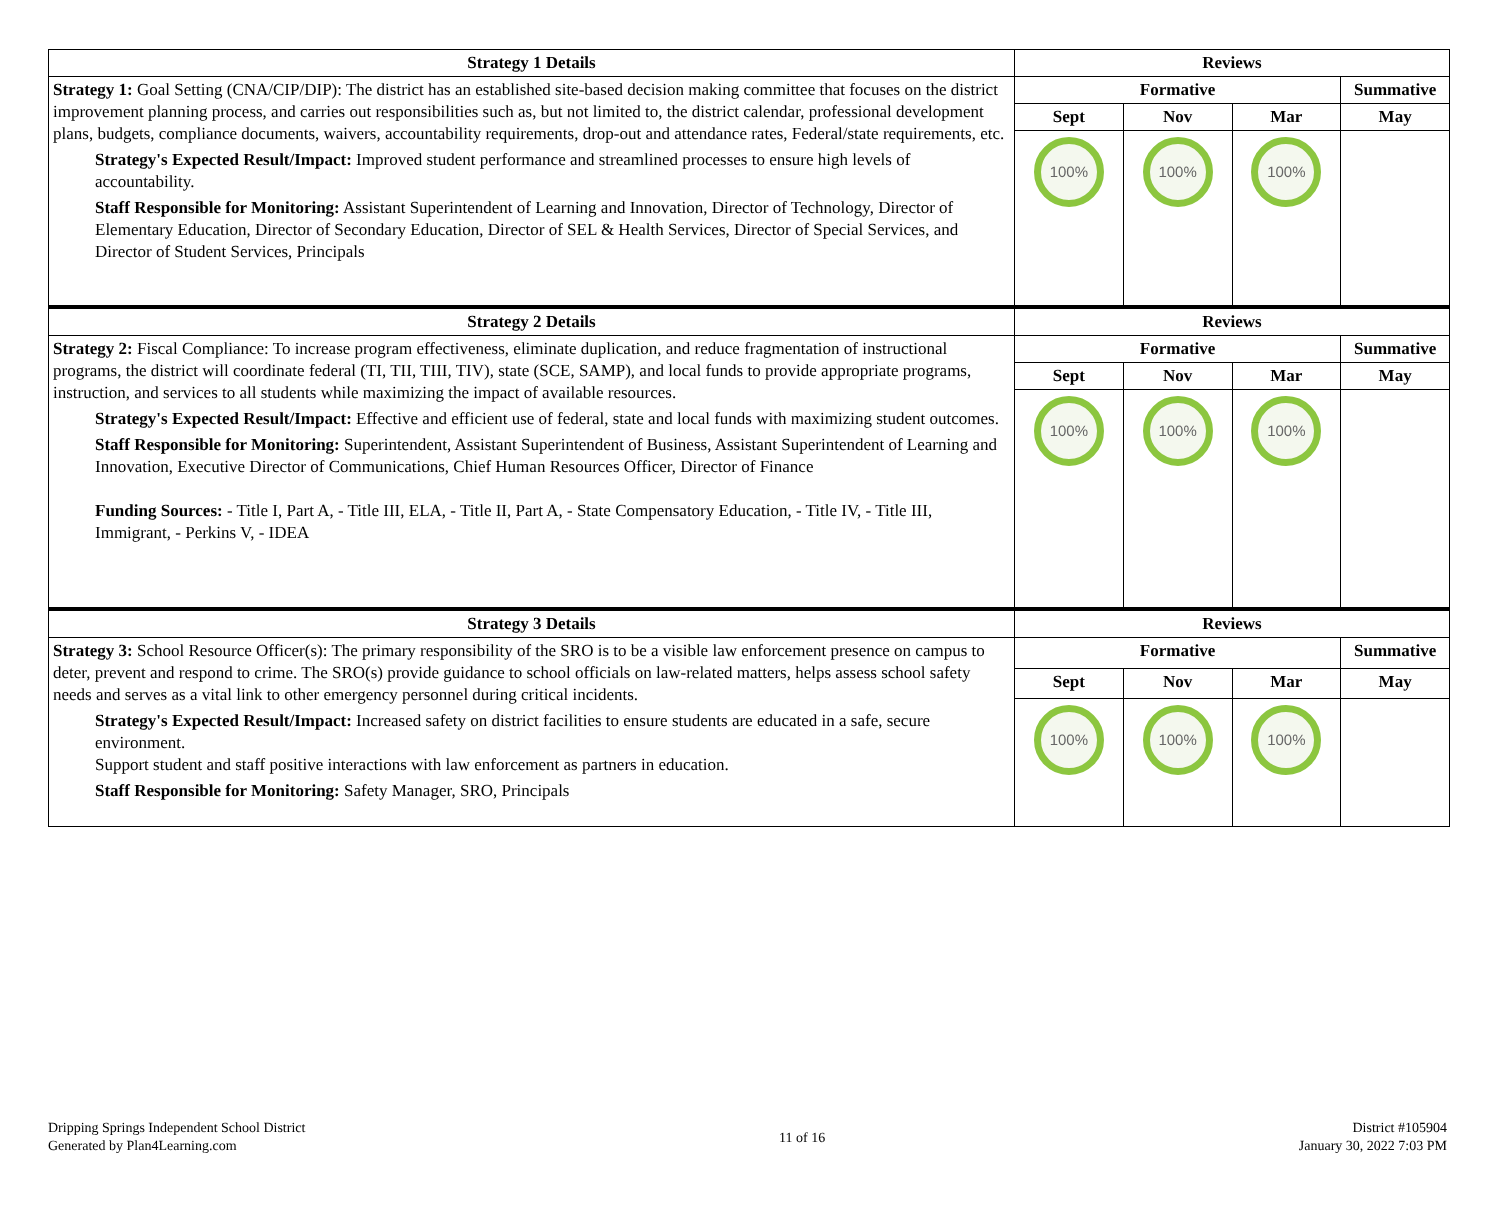| Strategy 1 Details | Reviews | | | |
| --- | --- | --- | --- | --- |
| Strategy 1: Goal Setting (CNA/CIP/DIP): The district has an established site-based decision making committee that focuses on the district improvement planning process, and carries out responsibilities such as, but not limited to, the district calendar, professional development plans, budgets, compliance documents, waivers, accountability requirements, drop-out and attendance rates, Federal/state requirements, etc. Strategy's Expected Result/Impact: Improved student performance and streamlined processes to ensure high levels of accountability. Staff Responsible for Monitoring: Assistant Superintendent of Learning and Innovation, Director of Technology, Director of Elementary Education, Director of Secondary Education, Director of SEL & Health Services, Director of Special Services, and Director of Student Services, Principals | Formative | | | Summative |
| | Sept | Nov | Mar | May |
| | 100% | 100% | 100% | |
| Strategy 2 Details | Reviews | | | |
| --- | --- | --- | --- | --- |
| Strategy 2: Fiscal Compliance: To increase program effectiveness, eliminate duplication, and reduce fragmentation of instructional programs, the district will coordinate federal (TI, TII, TIII, TIV), state (SCE, SAMP), and local funds to provide appropriate programs, instruction, and services to all students while maximizing the impact of available resources. Strategy's Expected Result/Impact: Effective and efficient use of federal, state and local funds with maximizing student outcomes. Staff Responsible for Monitoring: Superintendent, Assistant Superintendent of Business, Assistant Superintendent of Learning and Innovation, Executive Director of Communications, Chief Human Resources Officer, Director of Finance Funding Sources: - Title I, Part A, - Title III, ELA, - Title II, Part A, - State Compensatory Education, - Title IV, - Title III, Immigrant, - Perkins V, - IDEA | Formative | | | Summative |
| | Sept | Nov | Mar | May |
| | 100% | 100% | 100% | |
| Strategy 3 Details | Reviews | | | |
| --- | --- | --- | --- | --- |
| Strategy 3: School Resource Officer(s): The primary responsibility of the SRO is to be a visible law enforcement presence on campus to deter, prevent and respond to crime. The SRO(s) provide guidance to school officials on law-related matters, helps assess school safety needs and serves as a vital link to other emergency personnel during critical incidents. Strategy's Expected Result/Impact: Increased safety on district facilities to ensure students are educated in a safe, secure environment. Support student and staff positive interactions with law enforcement as partners in education. Staff Responsible for Monitoring: Safety Manager, SRO, Principals | Formative | | | Summative |
| | Sept | Nov | Mar | May |
| | 100% | 100% | 100% | |
Dripping Springs Independent School District
Generated by Plan4Learning.com
11 of 16
District #105904
January 30, 2022 7:03 PM